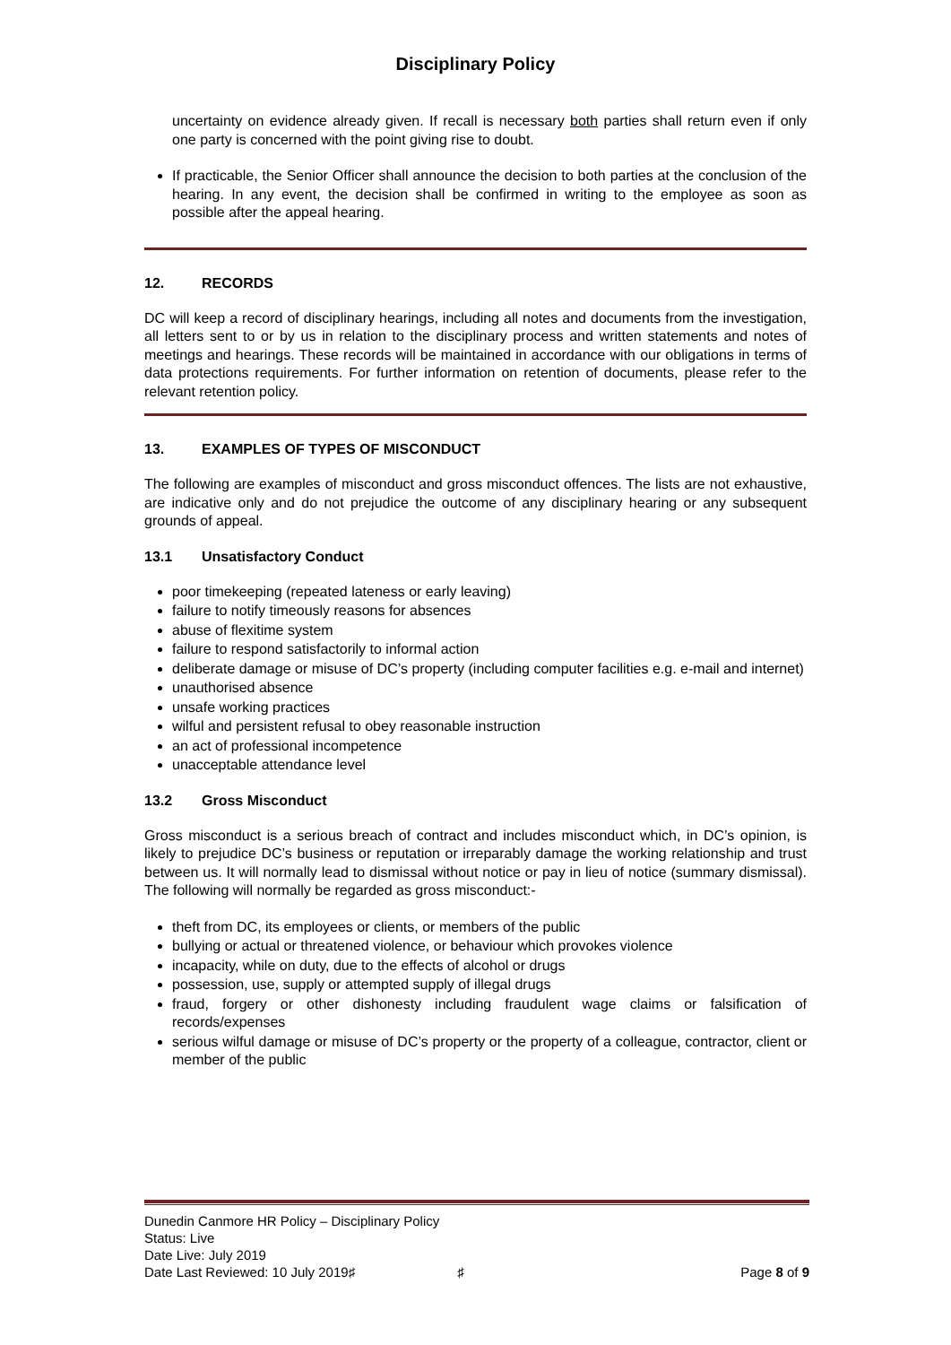Disciplinary Policy
uncertainty on evidence already given. If recall is necessary both parties shall return even if only one party is concerned with the point giving rise to doubt.
If practicable, the Senior Officer shall announce the decision to both parties at the conclusion of the hearing. In any event, the decision shall be confirmed in writing to the employee as soon as possible after the appeal hearing.
12. RECORDS
DC will keep a record of disciplinary hearings, including all notes and documents from the investigation, all letters sent to or by us in relation to the disciplinary process and written statements and notes of meetings and hearings. These records will be maintained in accordance with our obligations in terms of data protections requirements. For further information on retention of documents, please refer to the relevant retention policy.
13. EXAMPLES OF TYPES OF MISCONDUCT
The following are examples of misconduct and gross misconduct offences. The lists are not exhaustive, are indicative only and do not prejudice the outcome of any disciplinary hearing or any subsequent grounds of appeal.
13.1 Unsatisfactory Conduct
poor timekeeping (repeated lateness or early leaving)
failure to notify timeously reasons for absences
abuse of flexitime system
failure to respond satisfactorily to informal action
deliberate damage or misuse of DC’s property (including computer facilities e.g. e-mail and internet)
unauthorised absence
unsafe working practices
wilful and persistent refusal to obey reasonable instruction
an act of professional incompetence
unacceptable attendance level
13.2 Gross Misconduct
Gross misconduct is a serious breach of contract and includes misconduct which, in DC’s opinion, is likely to prejudice DC’s business or reputation or irreparably damage the working relationship and trust between us. It will normally lead to dismissal without notice or pay in lieu of notice (summary dismissal). The following will normally be regarded as gross misconduct:-
theft from DC, its employees or clients, or members of the public
bullying or actual or threatened violence, or behaviour which provokes violence
incapacity, while on duty, due to the effects of alcohol or drugs
possession, use, supply or attempted supply of illegal drugs
fraud, forgery or other dishonesty including fraudulent wage claims or falsification of records/expenses
serious wilful damage or misuse of DC’s property or the property of a colleague, contractor, client or member of the public
Dunedin Canmore HR Policy – Disciplinary Policy
Status: Live
Date Live: July 2019
Date Last Reviewed: 10 July 2019♯ ♯ Page 8 of 9